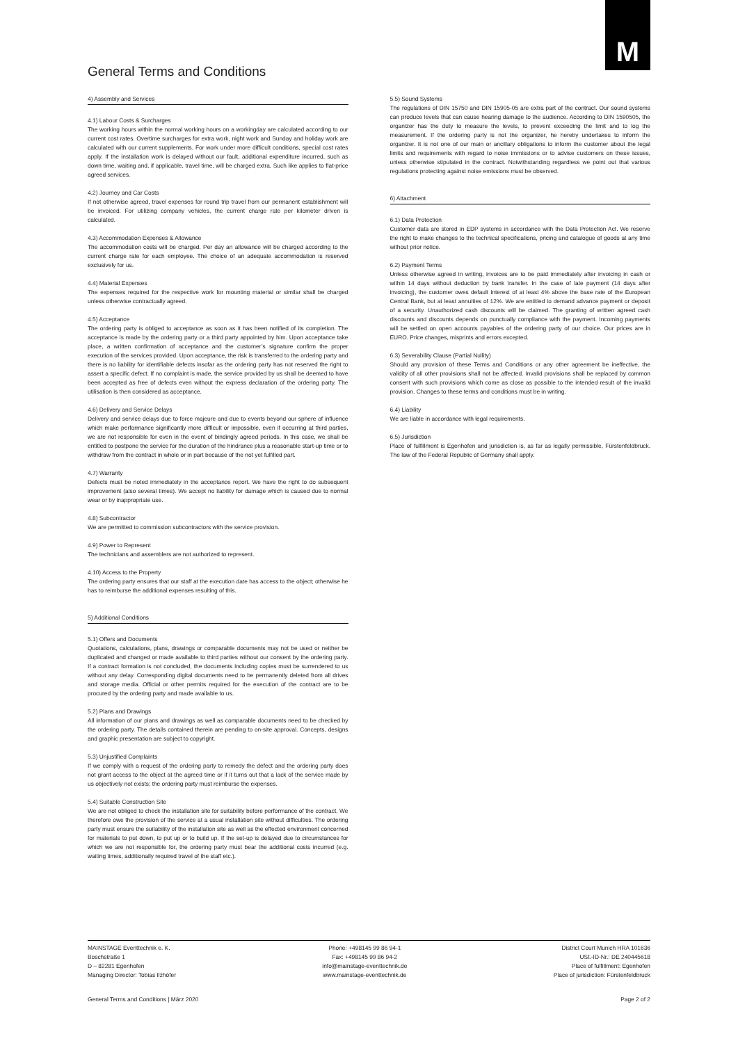M
General Terms and Conditions
4) Assembly and Services
4.1) Labour Costs & Surcharges
The working hours within the normal working hours on a workingday are calculated according to our current cost rates. Overtime surcharges for extra work, night work and Sunday and holiday work are calculated with our current supplements. For work under more difficult conditions, special cost rates apply. If the installation work is delayed without our fault, additional expenditure incurred, such as down time, waiting and, if applicable, travel time, will be charged extra. Such like applies to flat-price agreed services.
4.2) Journey and Car Costs
If not otherwise agreed, travel expenses for round trip travel from our permanent establishment will be invoiced. For utilizing company vehicles, the current charge rate per kilometer driven is calculated.
4.3) Accommodation Expenses & Allowance
The accommodation costs will be charged. Per day an allowance will be charged according to the current charge rate for each employee. The choice of an adequate accommodation is reserved exclusively for us.
4.4) Material Expenses
The expenses required for the respective work for mounting material or similar shall be charged unless otherwise contractually agreed.
4.5) Acceptance
The ordering party is obliged to acceptance as soon as it has been notified of its completion. The acceptance is made by the ordering party or a third party appointed by him. Upon acceptance take place, a written confirmation of acceptance and the customer’s signature confirm the proper execution of the services provided. Upon acceptance, the risk is transferred to the ordering party and there is no liability for identifiable defects insofar as the ordering party has not reserved the right to assert a specific defect. If no complaint is made, the service provided by us shall be deemed to have been accepted as free of defects even without the express declaration of the ordering party. The utilisation is then considered as acceptance.
4.6) Delivery and Service Delays
Delivery and service delays due to force majeure and due to events beyond our sphere of influence which make performance significantly more difficult or impossible, even if occurring at third parties, we are not responsible for even in the event of bindingly agreed periods. In this case, we shall be entitled to postpone the service for the duration of the hindrance plus a reasonable start-up time or to withdraw from the contract in whole or in part because of the not yet fulfilled part.
4.7) Warranty
Defects must be noted immediately in the acceptance report. We have the right to do subsequent improvement (also several times). We accept no liability for damage which is caused due to normal wear or by inappropriate use.
4.8) Subcontractor
We are permitted to commission subcontractors with the service provision.
4.9) Power to Represent
The technicians and assemblers are not authorized to represent.
4.10) Access to the Property
The ordering party ensures that our staff at the execution date has access to the object; otherwise he has to reimburse the additional expenses resulting of this.
5) Additional Conditions
5.1) Offers and Documents
Quotations, calculations, plans, drawings or comparable documents may not be used or neither be duplicated and changed or made available to third parties without our consent by the ordering party. If a contract formation is not concluded, the documents including copies must be surrendered to us without any delay. Corresponding digital documents need to be permanently deleted from all drives and storage media. Official or other permits required for the execution of the contract are to be procured by the ordering party and made available to us.
5.2) Plans and Drawings
All information of our plans and drawings as well as comparable documents need to be checked by the ordering party. The details contained therein are pending to on-site approval. Concepts, designs and graphic presentation are subject to copyright.
5.3) Unjustified Complaints
If we comply with a request of the ordering party to remedy the defect and the ordering party does not grant access to the object at the agreed time or if it turns out that a lack of the service made by us objectively not exists; the ordering party must reimburse the expenses.
5.4) Suitable Construction Site
We are not obliged to check the installation site for suitability before performance of the contract. We therefore owe the provision of the service at a usual installation site without difficulties. The ordering party must ensure the suitability of the installation site as well as the effected environment concerned for materials to put down, to put up or to build up. If the set-up is delayed due to circumstances for which we are not responsible for, the ordering party must bear the additional costs incurred (e.g. waiting times, additionally required travel of the staff etc.).
5.5) Sound Systems
The regulations of DIN 15750 and DIN 15905-05 are extra part of the contract. Our sound systems can produce levels that can cause hearing damage to the audience. According to DIN 1590505, the organizer has the duty to measure the levels, to prevent exceeding the limit and to log the measurement. If the ordering party is not the organizer, he hereby undertakes to inform the organizer. It is not one of our main or ancillary obligations to inform the customer about the legal limits and requirements with regard to noise immissions or to advise customers on these issues, unless otherwise stipulated in the contract. Notwithstanding regardless we point out that various regulations protecting against noise emissions must be observed.
6) Attachment
6.1) Data Protection
Customer data are stored in EDP systems in accordance with the Data Protection Act. We reserve the right to make changes to the technical specifications, pricing and catalogue of goods at any time without prior notice.
6.2) Payment Terms
Unless otherwise agreed in writing, invoices are to be paid immediately after invoicing in cash or within 14 days without deduction by bank transfer. In the case of late payment (14 days after invoicing), the customer owes default interest of at least 4% above the base rate of the European Central Bank, but at least annuities of 12%. We are entitled to demand advance payment or deposit of a security. Unauthorized cash discounts will be claimed. The granting of written agreed cash discounts and discounts depends on punctually compliance with the payment. Incoming payments will be settled on open accounts payables of the ordering party of our choice. Our prices are in EURO. Price changes, misprints and errors excepted.
6.3) Severability Clause (Partial Nullity)
Should any provision of these Terms and Conditions or any other agreement be ineffective, the validity of all other provisions shall not be affected. Invalid provisions shall be replaced by common consent with such provisions which come as close as possible to the intended result of the invalid provision. Changes to these terms and conditions must be in writing.
6.4) Liability
We are liable in accordance with legal requirements.
6.5) Jurisdiction
Place of fulfillment is Egenhofen and jurisdiction is, as far as legally permissible, Fürstenfeldbruck. The law of the Federal Republic of Germany shall apply.
MAINSTAGE Eventtechnik e. K.
Boschstraße 1
D – 82281 Egenhofen
Managing Director: Tobias Ilzhöfer
Phone: +498145 99 86 94-1
Fax: +498145 99 86 94-2
info@mainstage-eventtechnik.de
www.mainstage-eventtechnik.de
District Court Munich HRA 101636
USt.-ID-Nr.: DE 240445618
Place of fulfillment: Egenhofen
Place of jurisdiction: Fürstenfeldbruck
General Terms and Conditions | März 2020 Page 2 of 2